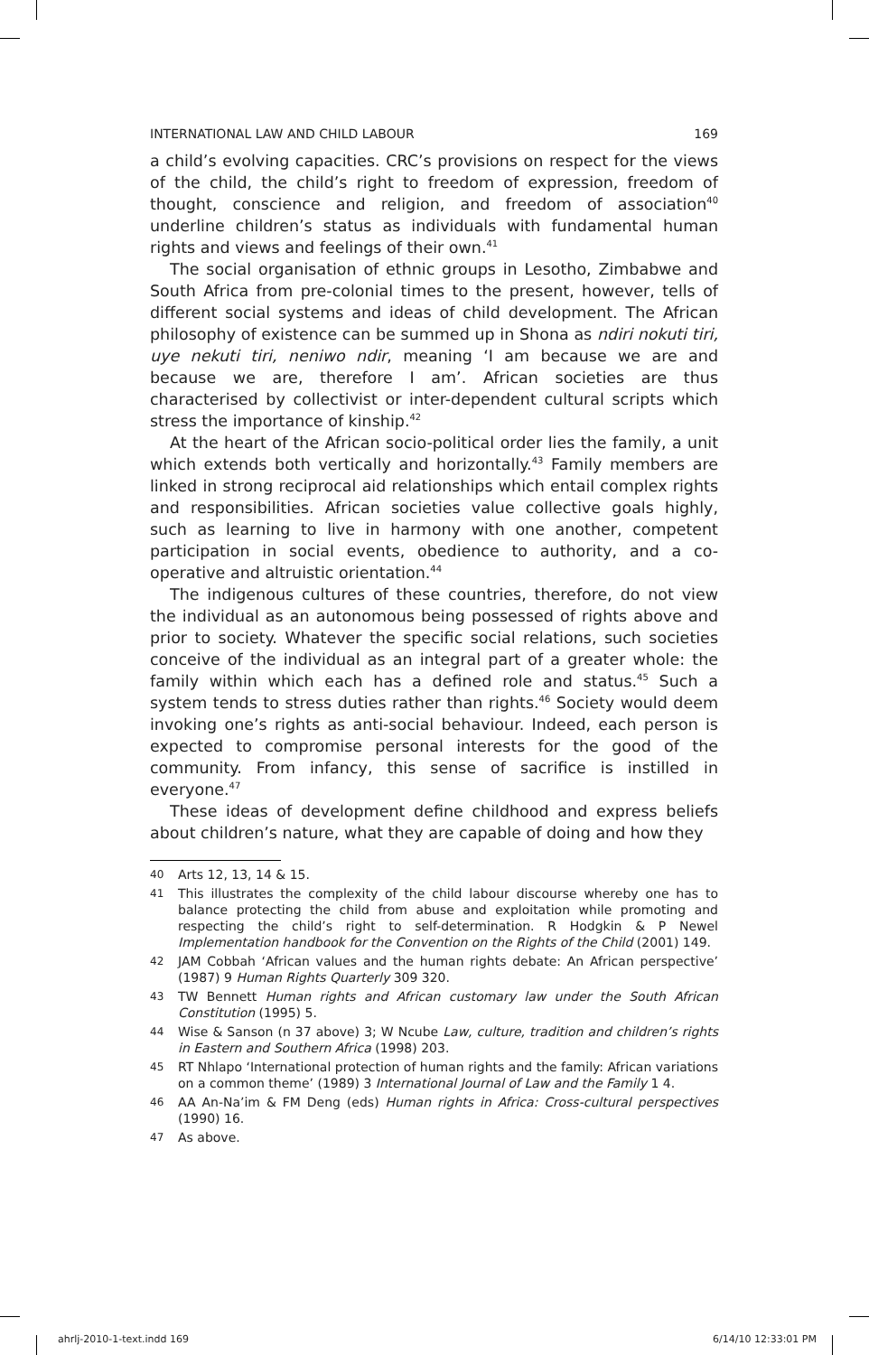INTERNATIONAL LAW AND CHILD LABOUR 169
a child’s evolving capacities. CRC’s provisions on respect for the views of the child, the child’s right to freedom of expression, freedom of thought, conscience and religion, and freedom of association<sup>40</sup> underline children’s status as individuals with fundamental human rights and views and feelings of their own.<sup>41</sup>
The social organisation of ethnic groups in Lesotho, Zimbabwe and South Africa from pre-colonial times to the present, however, tells of different social systems and ideas of child development. The African philosophy of existence can be summed up in Shona as ndiri nokuti tiri, uye nekuti tiri, neniwo ndir, meaning ‘I am because we are and because we are, therefore I am’. African societies are thus characterised by collectivist or inter-dependent cultural scripts which stress the importance of kinship.<sup>42</sup>
At the heart of the African socio-political order lies the family, a unit which extends both vertically and horizontally.<sup>43</sup> Family members are linked in strong reciprocal aid relationships which entail complex rights and responsibilities. African societies value collective goals highly, such as learning to live in harmony with one another, competent participation in social events, obedience to authority, and a co-operative and altruistic orientation.<sup>44</sup>
The indigenous cultures of these countries, therefore, do not view the individual as an autonomous being possessed of rights above and prior to society. Whatever the specific social relations, such societies conceive of the individual as an integral part of a greater whole: the family within which each has a defined role and status.<sup>45</sup> Such a system tends to stress duties rather than rights.<sup>46</sup> Society would deem invoking one’s rights as anti-social behaviour. Indeed, each person is expected to compromise personal interests for the good of the community. From infancy, this sense of sacrifice is instilled in everyone.<sup>47</sup>
These ideas of development define childhood and express beliefs about children’s nature, what they are capable of doing and how they
40 Arts 12, 13, 14 & 15.
41 This illustrates the complexity of the child labour discourse whereby one has to balance protecting the child from abuse and exploitation while promoting and respecting the child’s right to self-determination. R Hodgkin & P Newel Implementation handbook for the Convention on the Rights of the Child (2001) 149.
42 JAM Cobbah ‘African values and the human rights debate: An African perspective’ (1987) 9 Human Rights Quarterly 309 320.
43 TW Bennett Human rights and African customary law under the South African Constitution (1995) 5.
44 Wise & Sanson (n 37 above) 3; W Ncube Law, culture, tradition and children’s rights in Eastern and Southern Africa (1998) 203.
45 RT Nhlapo ‘International protection of human rights and the family: African variations on a common theme’ (1989) 3 International Journal of Law and the Family 1 4.
46 AA An-Na’im & FM Deng (eds) Human rights in Africa: Cross-cultural perspectives (1990) 16.
47 As above.
ahrlj-2010-1-text.indd 169 6/14/10 12:33:01 PM